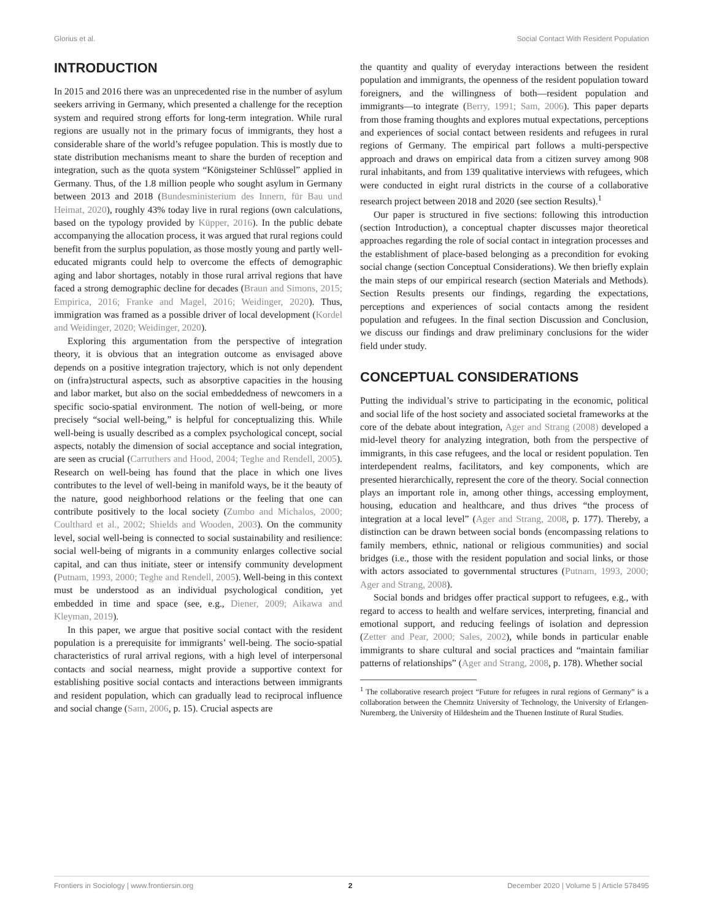Glorius et al. Social Contact With Resident Population
INTRODUCTION
In 2015 and 2016 there was an unprecedented rise in the number of asylum seekers arriving in Germany, which presented a challenge for the reception system and required strong efforts for long-term integration. While rural regions are usually not in the primary focus of immigrants, they host a considerable share of the world’s refugee population. This is mostly due to state distribution mechanisms meant to share the burden of reception and integration, such as the quota system “Königsteiner Schlüssel” applied in Germany. Thus, of the 1.8 million people who sought asylum in Germany between 2013 and 2018 (Bundesministerium des Innern, für Bau und Heimat, 2020), roughly 43% today live in rural regions (own calculations, based on the typology provided by Küpper, 2016). In the public debate accompanying the allocation process, it was argued that rural regions could benefit from the surplus population, as those mostly young and partly well-educated migrants could help to overcome the effects of demographic aging and labor shortages, notably in those rural arrival regions that have faced a strong demographic decline for decades (Braun and Simons, 2015; Empirica, 2016; Franke and Magel, 2016; Weidinger, 2020). Thus, immigration was framed as a possible driver of local development (Kordel and Weidinger, 2020; Weidinger, 2020).
Exploring this argumentation from the perspective of integration theory, it is obvious that an integration outcome as envisaged above depends on a positive integration trajectory, which is not only dependent on (infra)structural aspects, such as absorptive capacities in the housing and labor market, but also on the social embeddedness of newcomers in a specific socio-spatial environment. The notion of well-being, or more precisely “social well-being,” is helpful for conceptualizing this. While well-being is usually described as a complex psychological concept, social aspects, notably the dimension of social acceptance and social integration, are seen as crucial (Carruthers and Hood, 2004; Teghe and Rendell, 2005). Research on well-being has found that the place in which one lives contributes to the level of well-being in manifold ways, be it the beauty of the nature, good neighborhood relations or the feeling that one can contribute positively to the local society (Zumbo and Michalos, 2000; Coulthard et al., 2002; Shields and Wooden, 2003). On the community level, social well-being is connected to social sustainability and resilience: social well-being of migrants in a community enlarges collective social capital, and can thus initiate, steer or intensify community development (Putnam, 1993, 2000; Teghe and Rendell, 2005). Well-being in this context must be understood as an individual psychological condition, yet embedded in time and space (see, e.g., Diener, 2009; Aikawa and Kleyman, 2019).
In this paper, we argue that positive social contact with the resident population is a prerequisite for immigrants’ well-being. The socio-spatial characteristics of rural arrival regions, with a high level of interpersonal contacts and social nearness, might provide a supportive context for establishing positive social contacts and interactions between immigrants and resident population, which can gradually lead to reciprocal influence and social change (Sam, 2006, p. 15). Crucial aspects are
the quantity and quality of everyday interactions between the resident population and immigrants, the openness of the resident population toward foreigners, and the willingness of both—resident population and immigrants—to integrate (Berry, 1991; Sam, 2006). This paper departs from those framing thoughts and explores mutual expectations, perceptions and experiences of social contact between residents and refugees in rural regions of Germany. The empirical part follows a multi-perspective approach and draws on empirical data from a citizen survey among 908 rural inhabitants, and from 139 qualitative interviews with refugees, which were conducted in eight rural districts in the course of a collaborative research project between 2018 and 2020 (see section Results).<sup>1</sup>
Our paper is structured in five sections: following this introduction (section Introduction), a conceptual chapter discusses major theoretical approaches regarding the role of social contact in integration processes and the establishment of place-based belonging as a precondition for evoking social change (section Conceptual Considerations). We then briefly explain the main steps of our empirical research (section Materials and Methods). Section Results presents our findings, regarding the expectations, perceptions and experiences of social contacts among the resident population and refugees. In the final section Discussion and Conclusion, we discuss our findings and draw preliminary conclusions for the wider field under study.
CONCEPTUAL CONSIDERATIONS
Putting the individual’s strive to participating in the economic, political and social life of the host society and associated societal frameworks at the core of the debate about integration, Ager and Strang (2008) developed a mid-level theory for analyzing integration, both from the perspective of immigrants, in this case refugees, and the local or resident population. Ten interdependent realms, facilitators, and key components, which are presented hierarchically, represent the core of the theory. Social connection plays an important role in, among other things, accessing employment, housing, education and healthcare, and thus drives “the process of integration at a local level” (Ager and Strang, 2008, p. 177). Thereby, a distinction can be drawn between social bonds (encompassing relations to family members, ethnic, national or religious communities) and social bridges (i.e., those with the resident population and social links, or those with actors associated to governmental structures (Putnam, 1993, 2000; Ager and Strang, 2008).
Social bonds and bridges offer practical support to refugees, e.g., with regard to access to health and welfare services, interpreting, financial and emotional support, and reducing feelings of isolation and depression (Zetter and Pear, 2000; Sales, 2002), while bonds in particular enable immigrants to share cultural and social practices and “maintain familiar patterns of relationships” (Ager and Strang, 2008, p. 178). Whether social
<sup>1</sup> The collaborative research project “Future for refugees in rural regions of Germany” is a collaboration between the Chemnitz University of Technology, the University of Erlangen-Nuremberg, the University of Hildesheim and the Thuenen Institute of Rural Studies.
Frontiers in Sociology | www.frontiersin.org 2 December 2020 | Volume 5 | Article 578495